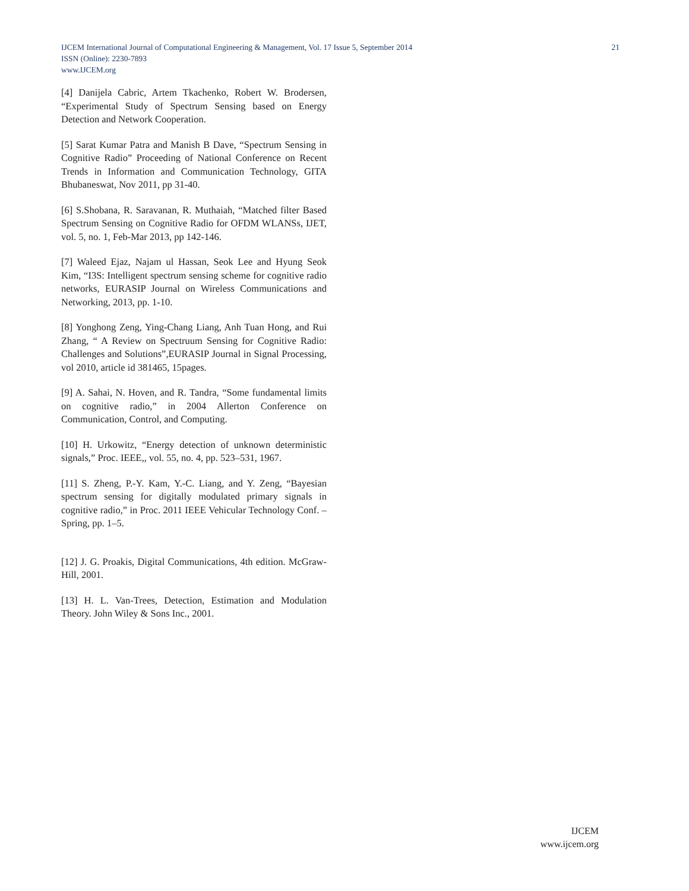IJCEM International Journal of Computational Engineering & Management, Vol. 17 Issue 5, September 2014 21
ISSN (Online): 2230-7893
www.IJCEM.org
[4] Danijela Cabric, Artem Tkachenko, Robert W. Brodersen, “Experimental Study of Spectrum Sensing based on Energy Detection and Network Cooperation.
[5] Sarat Kumar Patra and Manish B Dave, “Spectrum Sensing in Cognitive Radio” Proceeding of National Conference on Recent Trends in Information and Communication Technology, GITA Bhubaneswat, Nov 2011, pp 31-40.
[6] S.Shobana, R. Saravanan, R. Muthaiah, “Matched filter Based Spectrum Sensing on Cognitive Radio for OFDM WLANSs, IJET, vol. 5, no. 1, Feb-Mar 2013, pp 142-146.
[7] Waleed Ejaz, Najam ul Hassan, Seok Lee and Hyung Seok Kim, “I3S: Intelligent spectrum sensing scheme for cognitive radio networks, EURASIP Journal on Wireless Communications and Networking, 2013, pp. 1-10.
[8] Yonghong Zeng, Ying-Chang Liang, Anh Tuan Hong, and Rui Zhang, “ A Review on Spectruum Sensing for Cognitive Radio: Challenges and Solutions”,EURASIP Journal in Signal Processing, vol 2010, article id 381465, 15pages.
[9] A. Sahai, N. Hoven, and R. Tandra, “Some fundamental limits on cognitive radio,” in 2004 Allerton Conference on Communication, Control, and Computing.
[10] H. Urkowitz, “Energy detection of unknown deterministic signals,” Proc. IEEE,, vol. 55, no. 4, pp. 523–531, 1967.
[11] S. Zheng, P.-Y. Kam, Y.-C. Liang, and Y. Zeng, “Bayesian spectrum sensing for digitally modulated primary signals in cognitive radio,” in Proc. 2011 IEEE Vehicular Technology Conf. – Spring, pp. 1–5.
[12] J. G. Proakis, Digital Communications, 4th edition. McGraw-Hill, 2001.
[13] H. L. Van-Trees, Detection, Estimation and Modulation Theory. John Wiley & Sons Inc., 2001.
IJCEM
www.ijcem.org